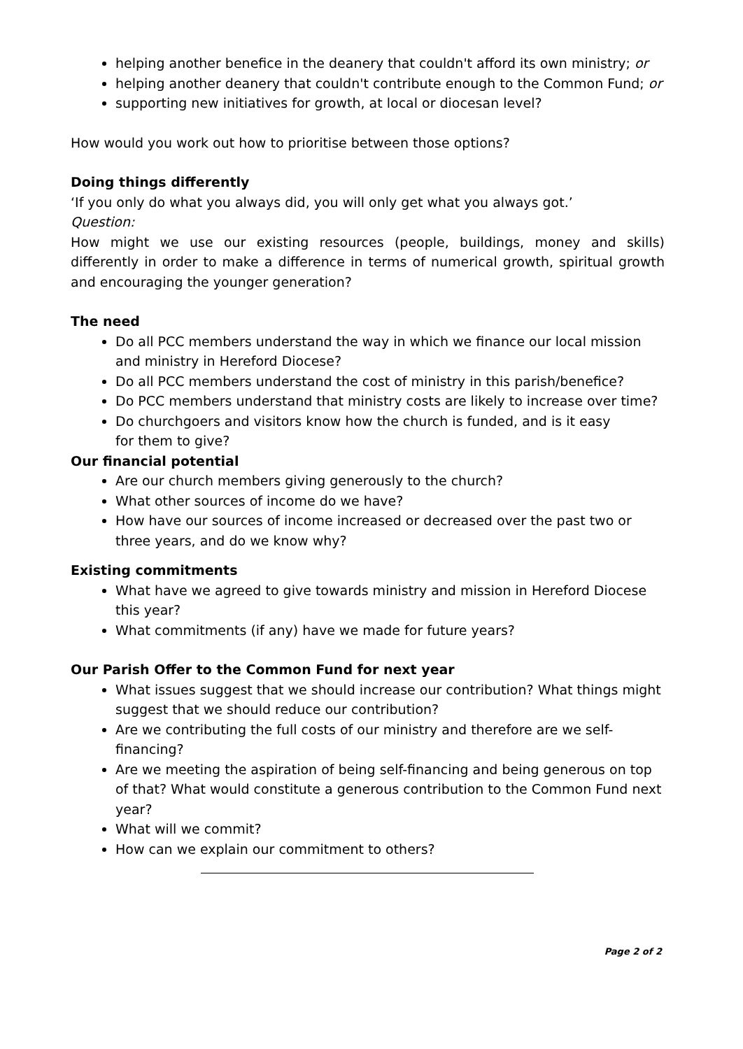helping another benefice in the deanery that couldn't afford its own ministry; or
helping another deanery that couldn't contribute enough to the Common Fund; or
supporting new initiatives for growth, at local or diocesan level?
How would you work out how to prioritise between those options?
Doing things differently
‘If you only do what you always did, you will only get what you always got.’
Question:
How might we use our existing resources (people, buildings, money and skills) differently in order to make a difference in terms of numerical growth, spiritual growth and encouraging the younger generation?
The need
Do all PCC members understand the way in which we finance our local mission and ministry in Hereford Diocese?
Do all PCC members understand the cost of ministry in this parish/benefice?
Do PCC members understand that ministry costs are likely to increase over time?
Do churchgoers and visitors know how the church is funded, and is it easy
for them to give?
Our financial potential
Are our church members giving generously to the church?
What other sources of income do we have?
How have our sources of income increased or decreased over the past two or three years, and do we know why?
Existing commitments
What have we agreed to give towards ministry and mission in Hereford Diocese this year?
What commitments (if any) have we made for future years?
Our Parish Offer to the Common Fund for next year
What issues suggest that we should increase our contribution? What things might suggest that we should reduce our contribution?
Are we contributing the full costs of our ministry and therefore are we self-financing?
Are we meeting the aspiration of being self-financing and being generous on top of that? What would constitute a generous contribution to the Common Fund next year?
What will we commit?
How can we explain our commitment to others?
Page 2 of 2